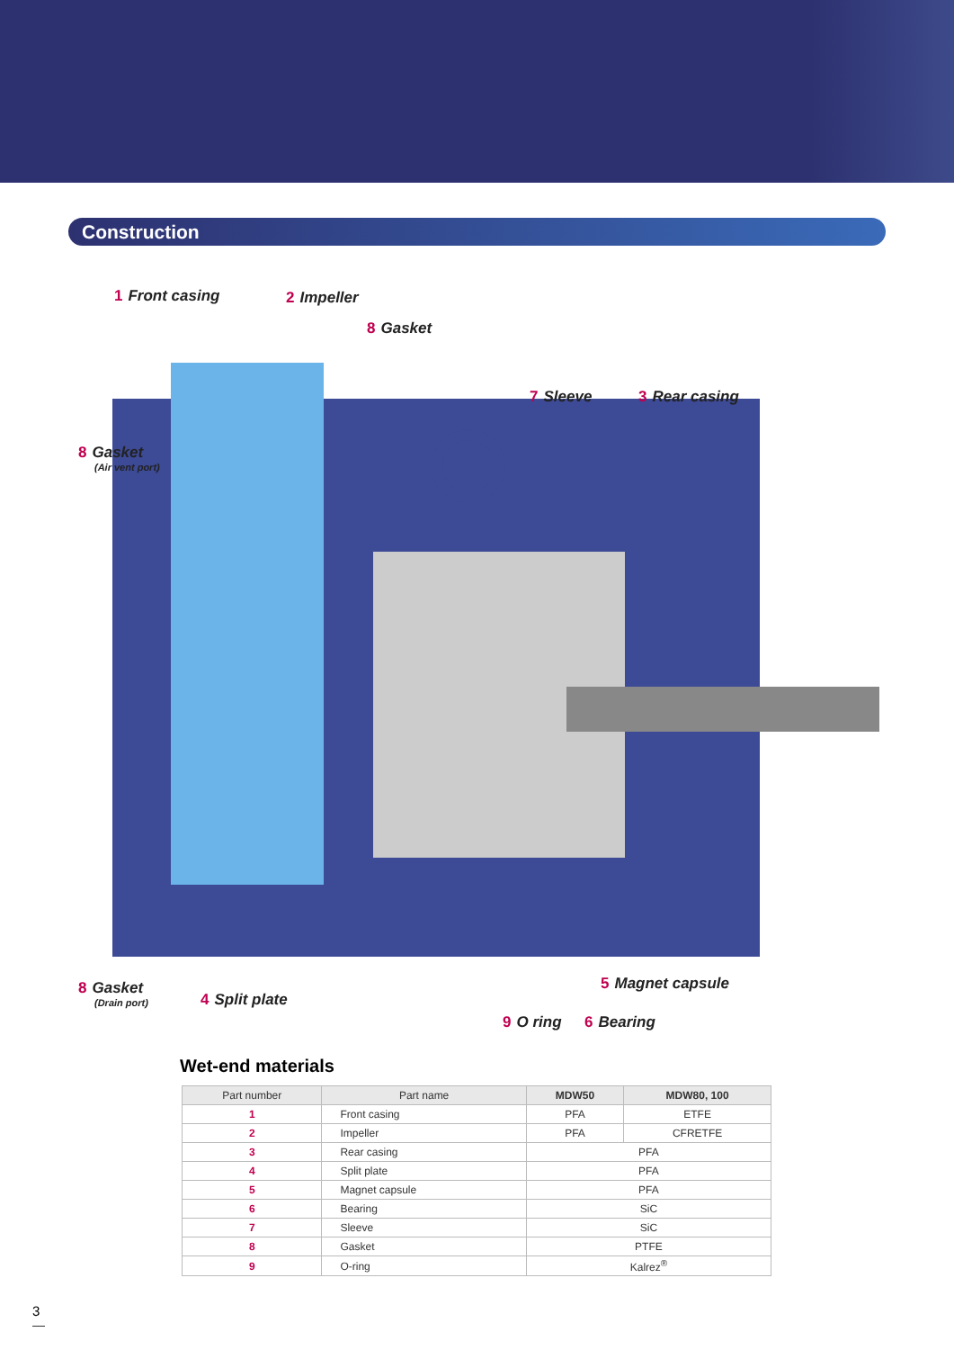Construction
1 Front casing 2 Impeller
8 Gasket
7 Sleeve 3 Rear casing
8 Gasket
(Air vent port)
5 Magnet capsule
8 Gasket
(Drain port)
4 Split plate
9 O ring 6 Bearing
Wet-end materials
| Part number | Part name | MDW50 | MDW80, 100 |
| --- | --- | --- | --- |
| 1 | Front casing | PFA | ETFE |
| 2 | Impeller | PFA | CFRETFE |
| 3 | Rear casing | PFA | |
| 4 | Split plate | PFA | |
| 5 | Magnet capsule | PFA | |
| 6 | Bearing | SiC | |
| 7 | Sleeve | SiC | |
| 8 | Gasket | PTFE | |
| 9 | O-ring | Kalrez<sup>®</sup> | |
3